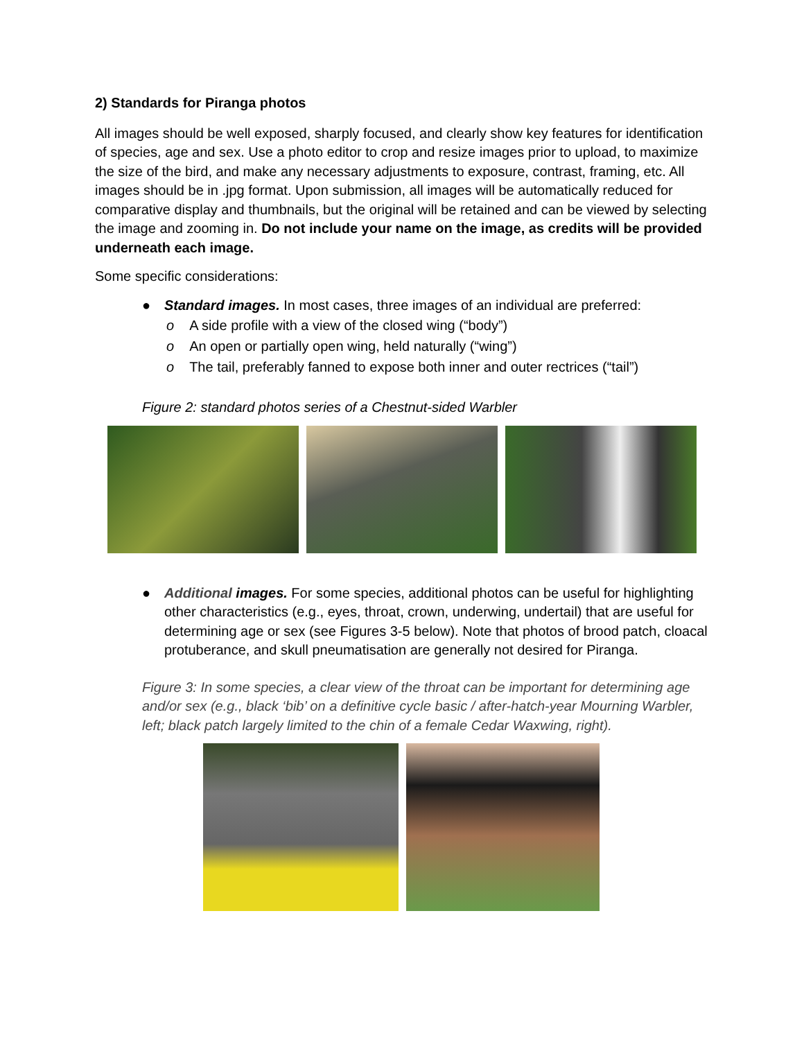2) Standards for Piranga photos
All images should be well exposed, sharply focused, and clearly show key features for identification of species, age and sex. Use a photo editor to crop and resize images prior to upload, to maximize the size of the bird, and make any necessary adjustments to exposure, contrast, framing, etc. All images should be in .jpg format. Upon submission, all images will be automatically reduced for comparative display and thumbnails, but the original will be retained and can be viewed by selecting the image and zooming in. Do not include your name on the image, as credits will be provided underneath each image.
Some specific considerations:
● Standard images. In most cases, three images of an individual are preferred:
o A side profile with a view of the closed wing (“body”)
o An open or partially open wing, held naturally (“wing”)
o The tail, preferably fanned to expose both inner and outer rectrices (“tail”)
Figure 2: standard photos series of a Chestnut-sided Warbler
● Additional images. For some species, additional photos can be useful for highlighting other characteristics (e.g., eyes, throat, crown, underwing, undertail) that are useful for determining age or sex (see Figures 3-5 below). Note that photos of brood patch, cloacal protuberance, and skull pneumatisation are generally not desired for Piranga.
Figure 3: In some species, a clear view of the throat can be important for determining age and/or sex (e.g., black ‘bib’ on a definitive cycle basic / after-hatch-year Mourning Warbler, left; black patch largely limited to the chin of a female Cedar Waxwing, right).